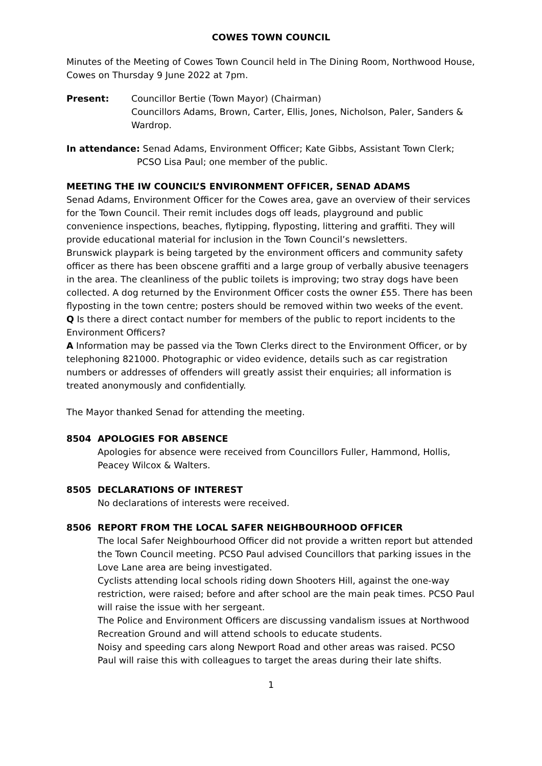COWES TOWN COUNCIL
Minutes of the Meeting of Cowes Town Council held in The Dining Room, Northwood House, Cowes on Thursday 9 June 2022 at 7pm.
Present: Councillor Bertie (Town Mayor) (Chairman)
Councillors Adams, Brown, Carter, Ellis, Jones, Nicholson, Paler, Sanders & Wardrop.
In attendance: Senad Adams, Environment Officer; Kate Gibbs, Assistant Town Clerk;
PCSO Lisa Paul; one member of the public.
MEETING THE IW COUNCIL’S ENVIRONMENT OFFICER, SENAD ADAMS
Senad Adams, Environment Officer for the Cowes area, gave an overview of their services for the Town Council. Their remit includes dogs off leads, playground and public convenience inspections, beaches, flytipping, flyposting, littering and graffiti. They will provide educational material for inclusion in the Town Council’s newsletters.
Brunswick playpark is being targeted by the environment officers and community safety officer as there has been obscene graffiti and a large group of verbally abusive teenagers in the area. The cleanliness of the public toilets is improving; two stray dogs have been collected. A dog returned by the Environment Officer costs the owner £55. There has been flyposting in the town centre; posters should be removed within two weeks of the event.
Q Is there a direct contact number for members of the public to report incidents to the Environment Officers?
A Information may be passed via the Town Clerks direct to the Environment Officer, or by telephoning 821000. Photographic or video evidence, details such as car registration numbers or addresses of offenders will greatly assist their enquiries; all information is treated anonymously and confidentially.
The Mayor thanked Senad for attending the meeting.
8504 APOLOGIES FOR ABSENCE
Apologies for absence were received from Councillors Fuller, Hammond, Hollis, Peacey Wilcox & Walters.
8505 DECLARATIONS OF INTEREST
No declarations of interests were received.
8506 REPORT FROM THE LOCAL SAFER NEIGHBOURHOOD OFFICER
The local Safer Neighbourhood Officer did not provide a written report but attended the Town Council meeting. PCSO Paul advised Councillors that parking issues in the Love Lane area are being investigated.
Cyclists attending local schools riding down Shooters Hill, against the one-way restriction, were raised; before and after school are the main peak times. PCSO Paul will raise the issue with her sergeant.
The Police and Environment Officers are discussing vandalism issues at Northwood Recreation Ground and will attend schools to educate students.
Noisy and speeding cars along Newport Road and other areas was raised. PCSO Paul will raise this with colleagues to target the areas during their late shifts.
1